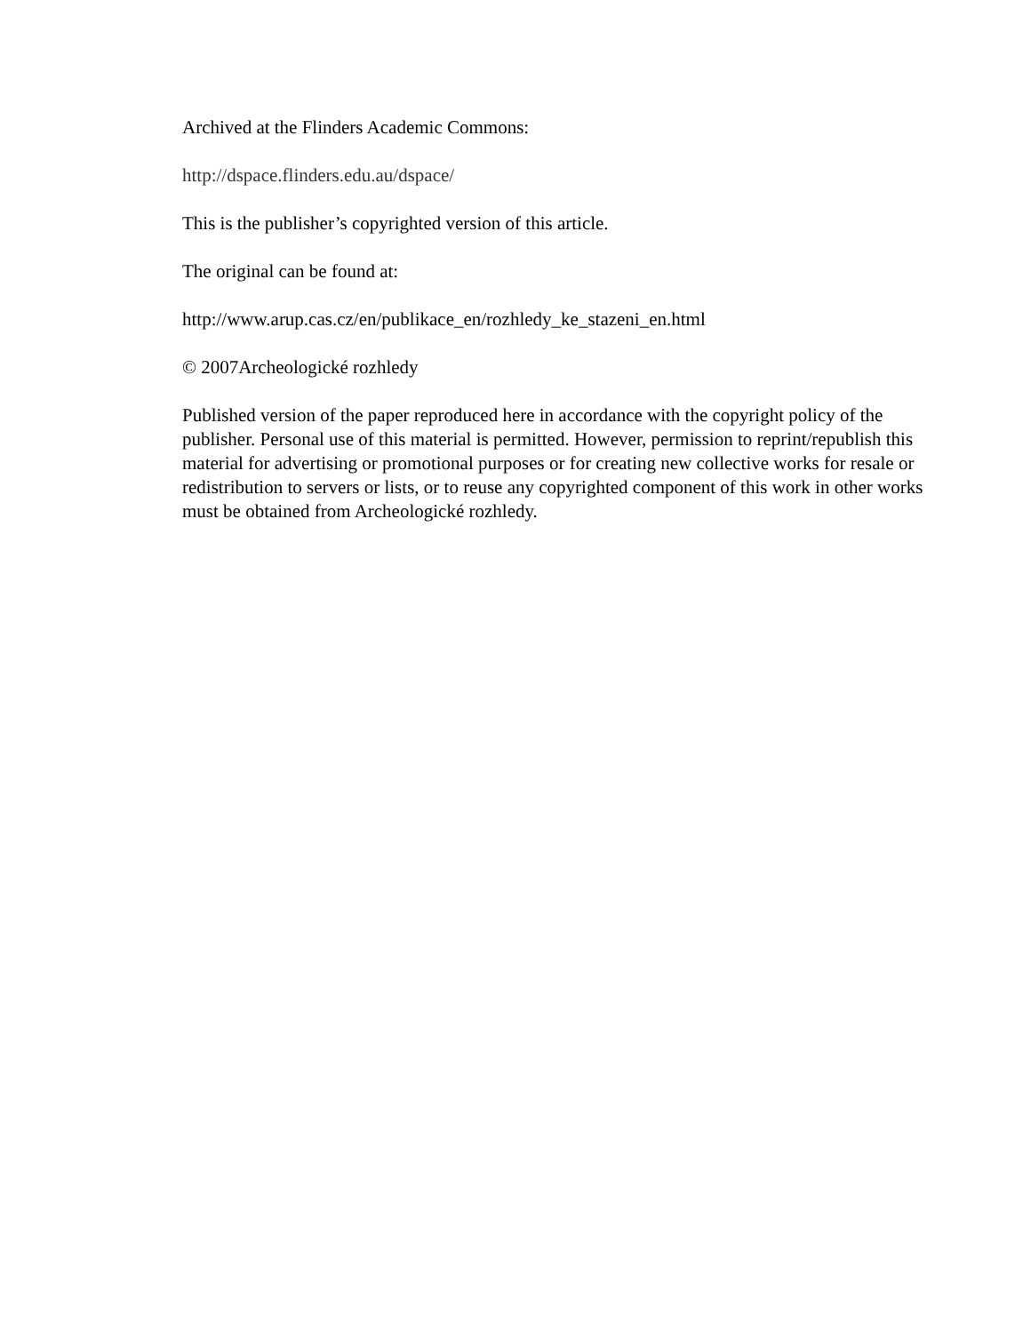Archived at the Flinders Academic Commons:
http://dspace.flinders.edu.au/dspace/
This is the publisher’s copyrighted version of this article.
The original can be found at:
http://www.arup.cas.cz/en/publikace_en/rozhledy_ke_stazeni_en.html
© 2007Archeologické rozhledy
Published version of the paper reproduced here in accordance with the copyright policy of the publisher. Personal use of this material is permitted. However, permission to reprint/republish this material for advertising or promotional purposes or for creating new collective works for resale or redistribution to servers or lists, or to reuse any copyrighted component of this work in other works must be obtained from Archeologické rozhledy.